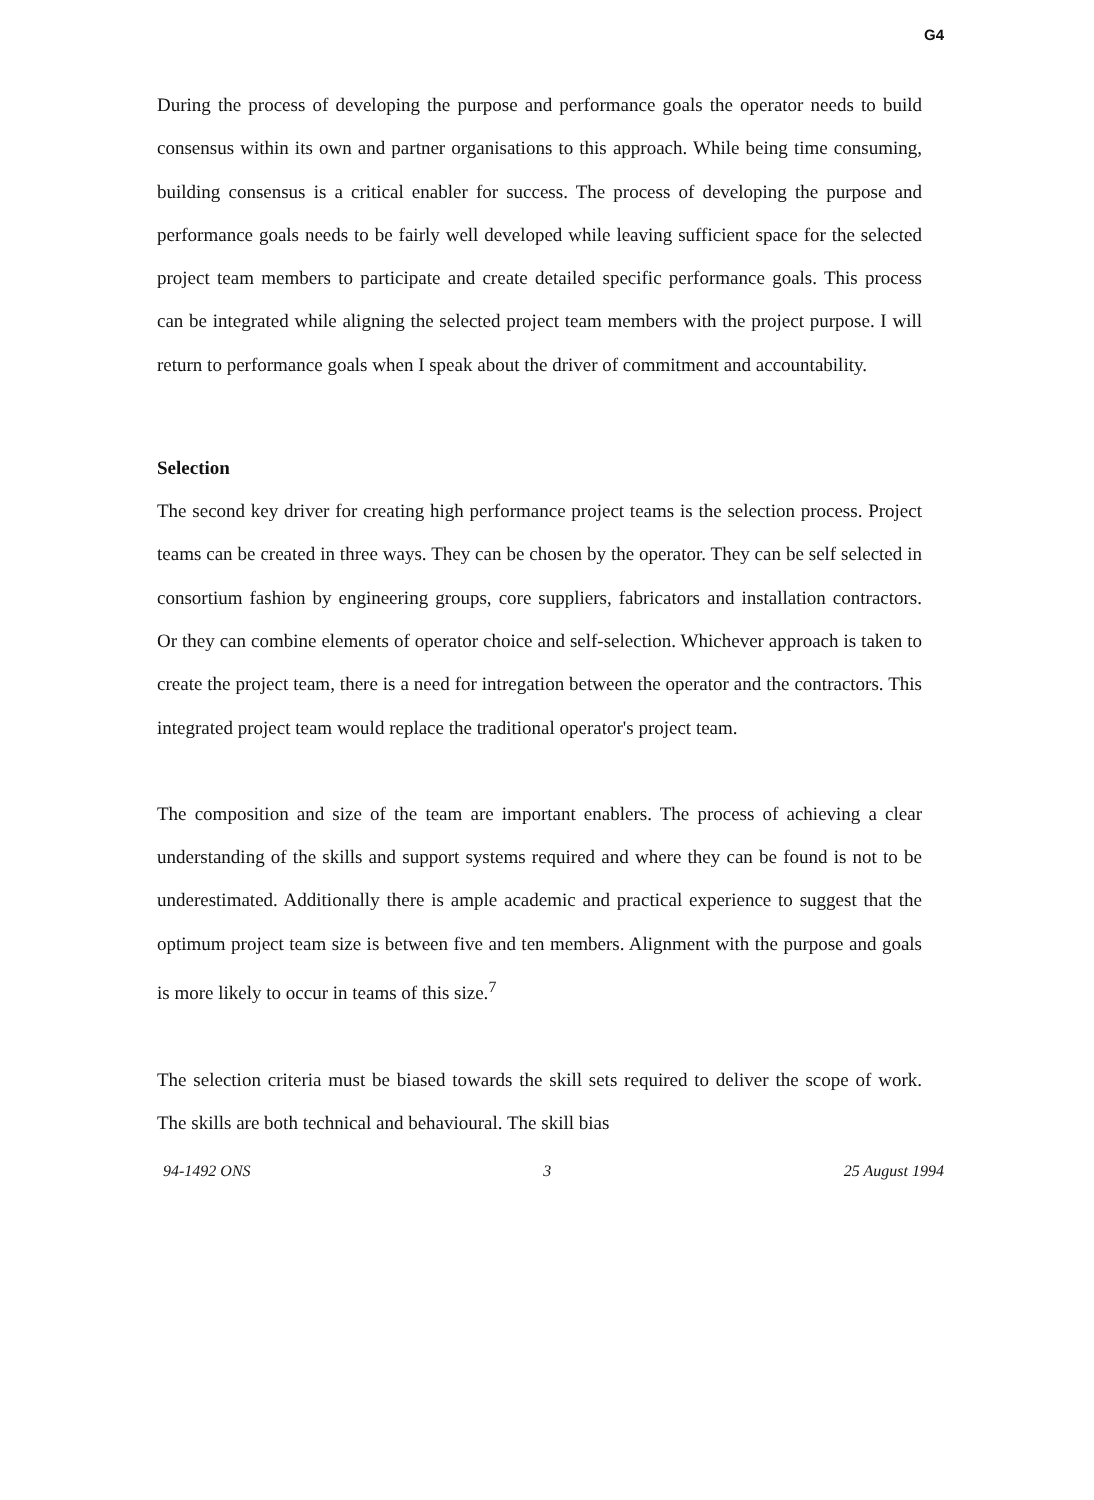G4
During the process of developing the purpose and performance goals the operator needs to build consensus within its own and partner organisations to this approach. While being time consuming, building consensus is a critical enabler for success. The process of developing the purpose and performance goals needs to be fairly well developed while leaving sufficient space for the selected project team members to participate and create detailed specific performance goals. This process can be integrated while aligning the selected project team members with the project purpose. I will return to performance goals when I speak about the driver of commitment and accountability.
Selection
The second key driver for creating high performance project teams is the selection process. Project teams can be created in three ways. They can be chosen by the operator. They can be self selected in consortium fashion by engineering groups, core suppliers, fabricators and installation contractors. Or they can combine elements of operator choice and self-selection. Whichever approach is taken to create the project team, there is a need for intregation between the operator and the contractors. This integrated project team would replace the traditional operator's project team.
The composition and size of the team are important enablers. The process of achieving a clear understanding of the skills and support systems required and where they can be found is not to be underestimated. Additionally there is ample academic and practical experience to suggest that the optimum project team size is between five and ten members. Alignment with the purpose and goals is more likely to occur in teams of this size.<sup>7</sup>
The selection criteria must be biased towards the skill sets required to deliver the scope of work. The skills are both technical and behavioural. The skill bias
94-1492 ONS 3 25 August 1994